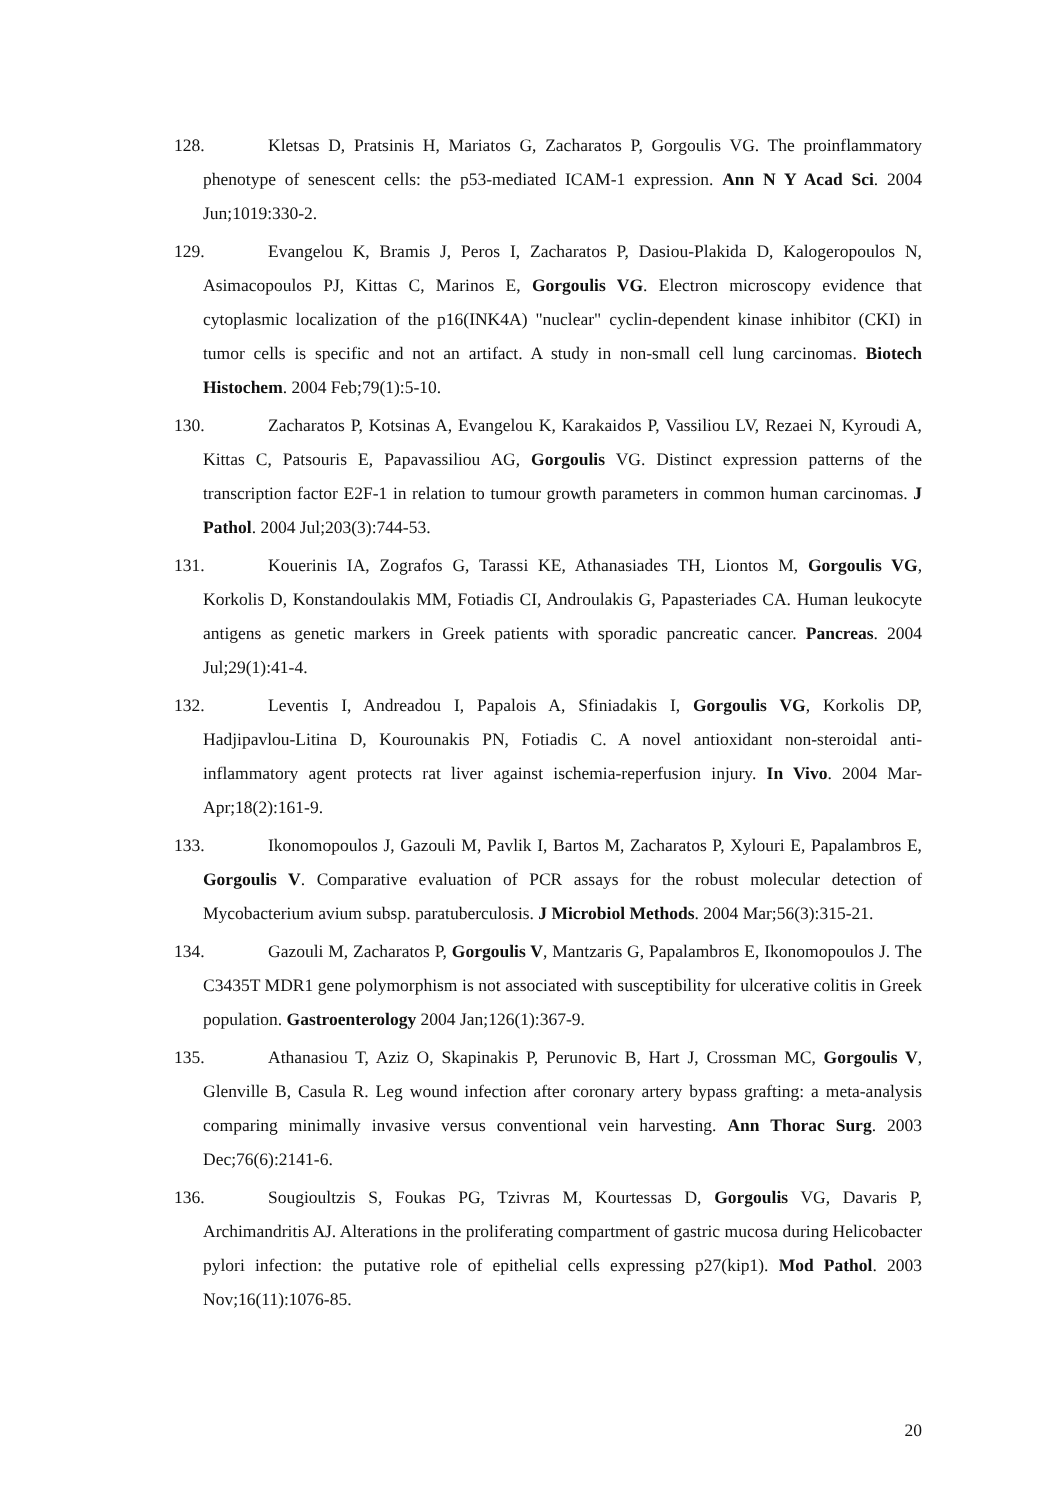128. Kletsas D, Pratsinis H, Mariatos G, Zacharatos P, Gorgoulis VG. The proinflammatory phenotype of senescent cells: the p53-mediated ICAM-1 expression. Ann N Y Acad Sci. 2004 Jun;1019:330-2.
129. Evangelou K, Bramis J, Peros I, Zacharatos P, Dasiou-Plakida D, Kalogeropoulos N, Asimacopoulos PJ, Kittas C, Marinos E, Gorgoulis VG. Electron microscopy evidence that cytoplasmic localization of the p16(INK4A) "nuclear" cyclin-dependent kinase inhibitor (CKI) in tumor cells is specific and not an artifact. A study in non-small cell lung carcinomas. Biotech Histochem. 2004 Feb;79(1):5-10.
130. Zacharatos P, Kotsinas A, Evangelou K, Karakaidos P, Vassiliou LV, Rezaei N, Kyroudi A, Kittas C, Patsouris E, Papavassiliou AG, Gorgoulis VG. Distinct expression patterns of the transcription factor E2F-1 in relation to tumour growth parameters in common human carcinomas. J Pathol. 2004 Jul;203(3):744-53.
131. Kouerinis IA, Zografos G, Tarassi KE, Athanasiades TH, Liontos M, Gorgoulis VG, Korkolis D, Konstandoulakis MM, Fotiadis CI, Androulakis G, Papasteriades CA. Human leukocyte antigens as genetic markers in Greek patients with sporadic pancreatic cancer. Pancreas. 2004 Jul;29(1):41-4.
132. Leventis I, Andreadou I, Papalois A, Sfiniadakis I, Gorgoulis VG, Korkolis DP, Hadjipavlou-Litina D, Kourounakis PN, Fotiadis C. A novel antioxidant non-steroidal anti-inflammatory agent protects rat liver against ischemia-reperfusion injury. In Vivo. 2004 Mar-Apr;18(2):161-9.
133. Ikonomopoulos J, Gazouli M, Pavlik I, Bartos M, Zacharatos P, Xylouri E, Papalambros E, Gorgoulis V. Comparative evaluation of PCR assays for the robust molecular detection of Mycobacterium avium subsp. paratuberculosis. J Microbiol Methods. 2004 Mar;56(3):315-21.
134. Gazouli M, Zacharatos P, Gorgoulis V, Mantzaris G, Papalambros E, Ikonomopoulos J. The C3435T MDR1 gene polymorphism is not associated with susceptibility for ulcerative colitis in Greek population. Gastroenterology 2004 Jan;126(1):367-9.
135. Athanasiou T, Aziz O, Skapinakis P, Perunovic B, Hart J, Crossman MC, Gorgoulis V, Glenville B, Casula R. Leg wound infection after coronary artery bypass grafting: a meta-analysis comparing minimally invasive versus conventional vein harvesting. Ann Thorac Surg. 2003 Dec;76(6):2141-6.
136. Sougioultzis S, Foukas PG, Tzivras M, Kourtessas D, Gorgoulis VG, Davaris P, Archimandritis AJ. Alterations in the proliferating compartment of gastric mucosa during Helicobacter pylori infection: the putative role of epithelial cells expressing p27(kip1). Mod Pathol. 2003 Nov;16(11):1076-85.
20